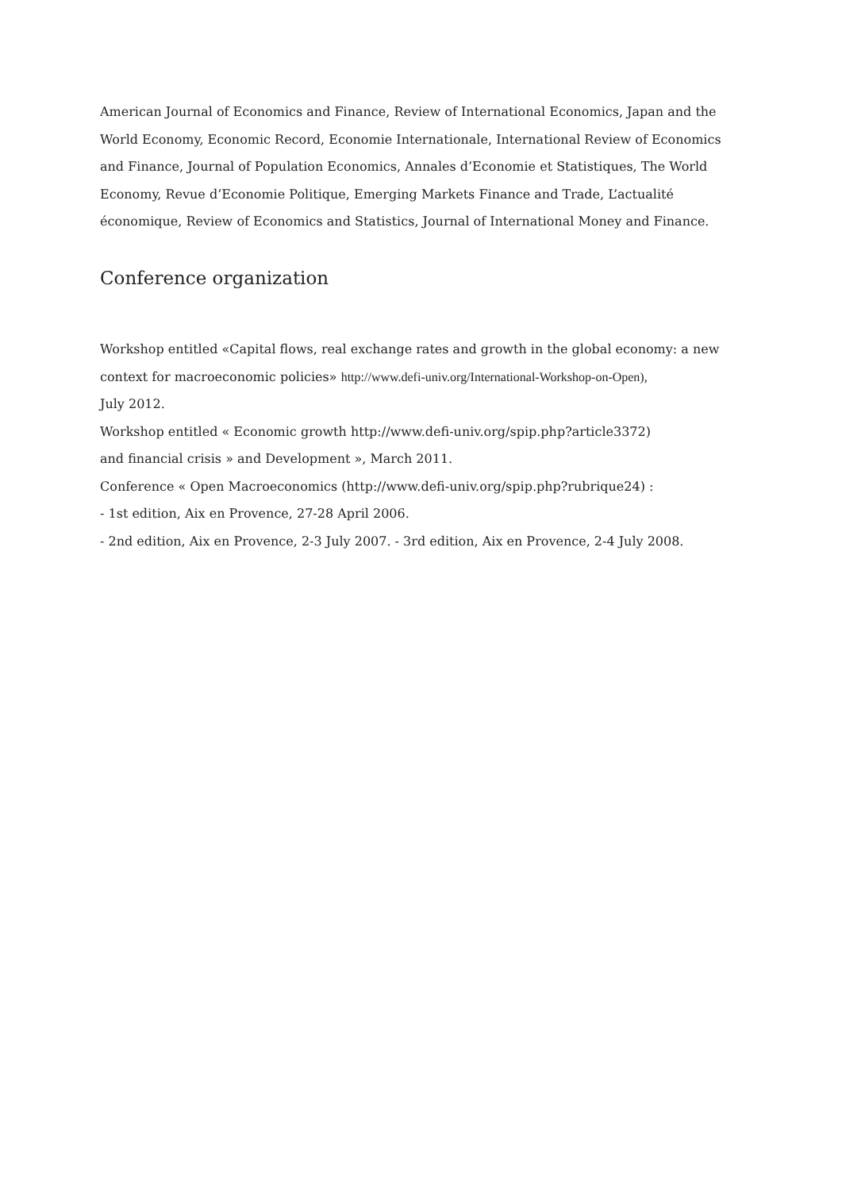American Journal of Economics and Finance, Review of International Economics, Japan and the World Economy, Economic Record, Economie Internationale, International Review of Economics and Finance, Journal of Population Economics, Annales d’Economie et Statistiques, The World Economy, Revue d’Economie Politique, Emerging Markets Finance and Trade, L’actualité économique, Review of Economics and Statistics, Journal of International Money and Finance.
Conference organization
Workshop entitled «Capital flows, real exchange rates and growth in the global economy: a new context for macroeconomic policies» http://www.defi-univ.org/International-Workshop-on-Open),
July 2012.
Workshop entitled « Economic growth http://www.defi-univ.org/spip.php?article3372)
and financial crisis » and Development », March 2011.
Conference « Open Macroeconomics (http://www.defi-univ.org/spip.php?rubrique24) :
- 1st edition, Aix en Provence, 27-28 April 2006.
- 2nd edition, Aix en Provence, 2-3 July 2007. - 3rd edition, Aix en Provence, 2-4 July 2008.